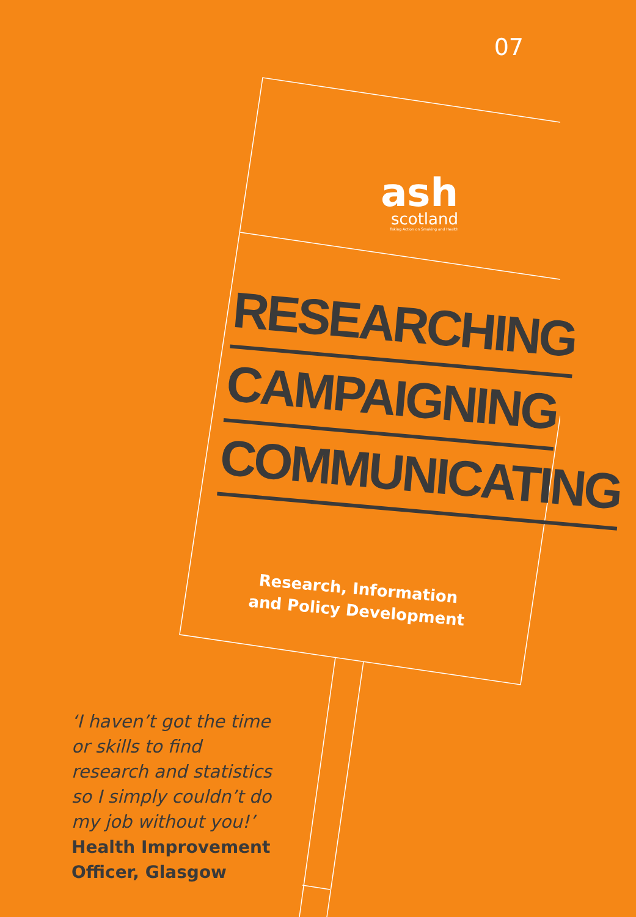07
ash
scotland
Taking Action on Smoking and Health
RESEARCHING
CAMPAIGNING
COMMUNICATING
Research, Information and Policy Development
‘I haven’t got the time
or skills to find
research and statistics
so I simply couldn’t do
my job without you!’
Health Improvement
Officer, Glasgow